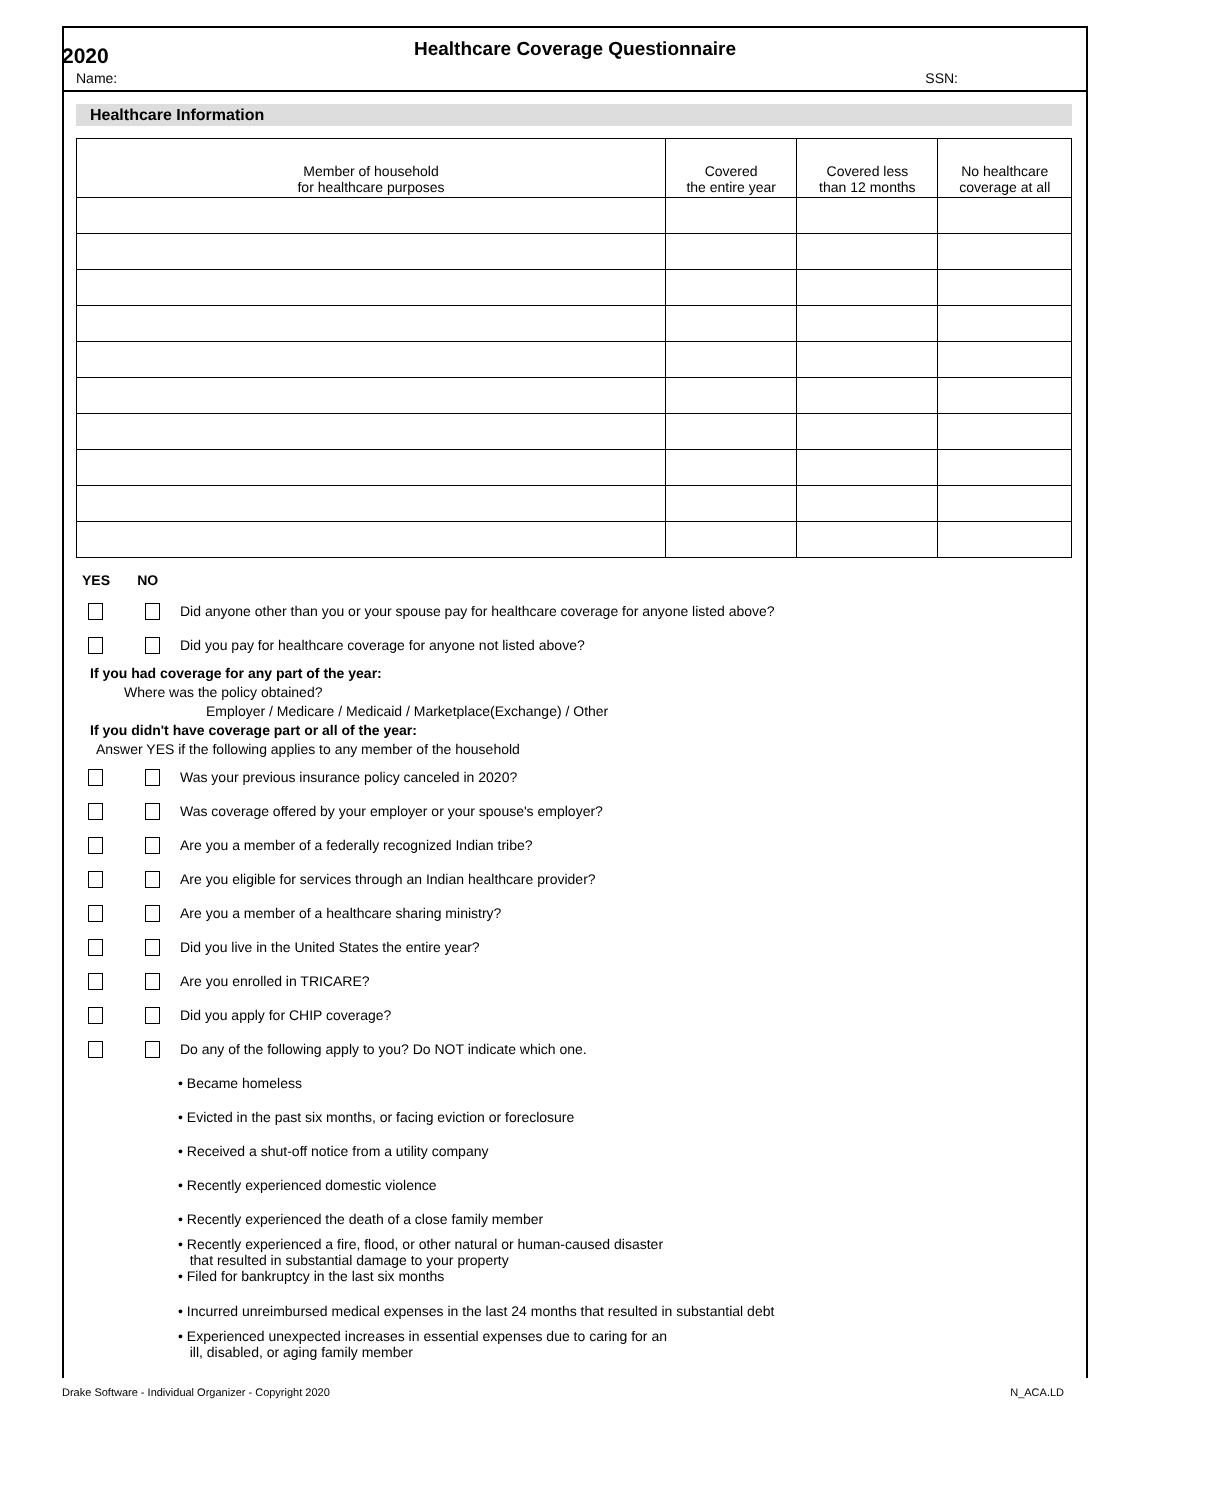2020
Healthcare Coverage Questionnaire
Name: SSN:
Healthcare Information
| Member of household for healthcare purposes | Covered the entire year | Covered less than 12 months | No healthcare coverage at all |
| --- | --- | --- | --- |
YES NO
Did anyone other than you or your spouse pay for healthcare coverage for anyone listed above?
Did you pay for healthcare coverage for anyone not listed above?
If you had coverage for any part of the year:
Where was the policy obtained?
Employer / Medicare / Medicaid / Marketplace(Exchange) / Other
If you didn't have coverage part or all of the year:
Answer YES if the following applies to any member of the household
Was your previous insurance policy canceled in 2020?
Was coverage offered by your employer or your spouse's employer?
Are you a member of a federally recognized Indian tribe?
Are you eligible for services through an Indian healthcare provider?
Are you a member of a healthcare sharing ministry?
Did you live in the United States the entire year?
Are you enrolled in TRICARE?
Did you apply for CHIP coverage?
Do any of the following apply to you? Do NOT indicate which one.
• Became homeless
• Evicted in the past six months, or facing eviction or foreclosure
• Received a shut-off notice from a utility company
• Recently experienced domestic violence
• Recently experienced the death of a close family member
• Recently experienced a fire, flood, or other natural or human-caused disaster
that resulted in substantial damage to your property
• Filed for bankruptcy in the last six months
• Incurred unreimbursed medical expenses in the last 24 months that resulted in substantial debt
• Experienced unexpected increases in essential expenses due to caring for an
ill, disabled, or aging family member
Drake Software - Individual Organizer - Copyright 2020 N_ACA.LD